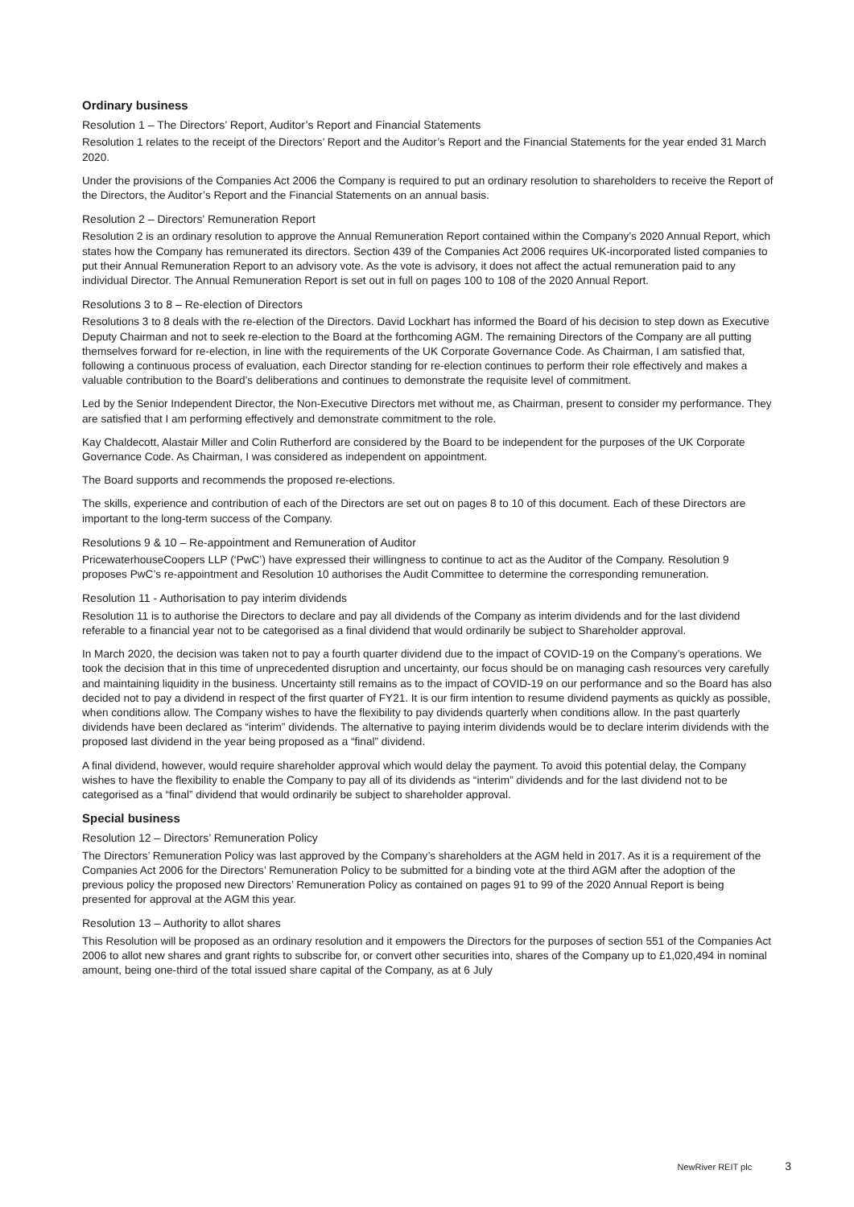Ordinary business
Resolution 1 – The Directors’ Report, Auditor’s Report and Financial Statements
Resolution 1 relates to the receipt of the Directors’ Report and the Auditor’s Report and the Financial Statements for the year ended 31 March 2020.
Under the provisions of the Companies Act 2006 the Company is required to put an ordinary resolution to shareholders to receive the Report of the Directors, the Auditor’s Report and the Financial Statements on an annual basis.
Resolution 2 – Directors' Remuneration Report
Resolution 2 is an ordinary resolution to approve the Annual Remuneration Report contained within the Company’s 2020 Annual Report, which states how the Company has remunerated its directors. Section 439 of the Companies Act 2006 requires UK-incorporated listed companies to put their Annual Remuneration Report to an advisory vote. As the vote is advisory, it does not affect the actual remuneration paid to any individual Director. The Annual Remuneration Report is set out in full on pages 100 to 108 of the 2020 Annual Report.
Resolutions 3 to 8 – Re-election of Directors
Resolutions 3 to 8 deals with the re-election of the Directors. David Lockhart has informed the Board of his decision to step down as Executive Deputy Chairman and not to seek re-election to the Board at the forthcoming AGM. The remaining Directors of the Company are all putting themselves forward for re-election, in line with the requirements of the UK Corporate Governance Code. As Chairman, I am satisfied that, following a continuous process of evaluation, each Director standing for re-election continues to perform their role effectively and makes a valuable contribution to the Board’s deliberations and continues to demonstrate the requisite level of commitment.
Led by the Senior Independent Director, the Non-Executive Directors met without me, as Chairman, present to consider my performance. They are satisfied that I am performing effectively and demonstrate commitment to the role.
Kay Chaldecott, Alastair Miller and Colin Rutherford are considered by the Board to be independent for the purposes of the UK Corporate Governance Code. As Chairman, I was considered as independent on appointment.
The Board supports and recommends the proposed re-elections.
The skills, experience and contribution of each of the Directors are set out on pages 8 to 10 of this document. Each of these Directors are important to the long-term success of the Company.
Resolutions 9 & 10 – Re-appointment and Remuneration of Auditor
PricewaterhouseCoopers LLP (‘PwC’) have expressed their willingness to continue to act as the Auditor of the Company. Resolution 9 proposes PwC’s re-appointment and Resolution 10 authorises the Audit Committee to determine the corresponding remuneration.
Resolution 11 - Authorisation to pay interim dividends
Resolution 11 is to authorise the Directors to declare and pay all dividends of the Company as interim dividends and for the last dividend referable to a financial year not to be categorised as a final dividend that would ordinarily be subject to Shareholder approval.
In March 2020, the decision was taken not to pay a fourth quarter dividend due to the impact of COVID-19 on the Company’s operations. We took the decision that in this time of unprecedented disruption and uncertainty, our focus should be on managing cash resources very carefully and maintaining liquidity in the business. Uncertainty still remains as to the impact of COVID-19 on our performance and so the Board has also decided not to pay a dividend in respect of the first quarter of FY21. It is our firm intention to resume dividend payments as quickly as possible, when conditions allow. The Company wishes to have the flexibility to pay dividends quarterly when conditions allow. In the past quarterly dividends have been declared as “interim” dividends. The alternative to paying interim dividends would be to declare interim dividends with the proposed last dividend in the year being proposed as a “final” dividend.
A final dividend, however, would require shareholder approval which would delay the payment. To avoid this potential delay, the Company wishes to have the flexibility to enable the Company to pay all of its dividends as “interim” dividends and for the last dividend not to be categorised as a “final” dividend that would ordinarily be subject to shareholder approval.
Special business
Resolution 12 – Directors’ Remuneration Policy
The Directors’ Remuneration Policy was last approved by the Company’s shareholders at the AGM held in 2017. As it is a requirement of the Companies Act 2006 for the Directors’ Remuneration Policy to be submitted for a binding vote at the third AGM after the adoption of the previous policy the proposed new Directors’ Remuneration Policy as contained on pages 91 to 99 of the 2020 Annual Report is being presented for approval at the AGM this year.
Resolution 13 – Authority to allot shares
This Resolution will be proposed as an ordinary resolution and it empowers the Directors for the purposes of section 551 of the Companies Act 2006 to allot new shares and grant rights to subscribe for, or convert other securities into, shares of the Company up to £1,020,494 in nominal amount, being one-third of the total issued share capital of the Company, as at 6 July
NewRiver REIT plc 3